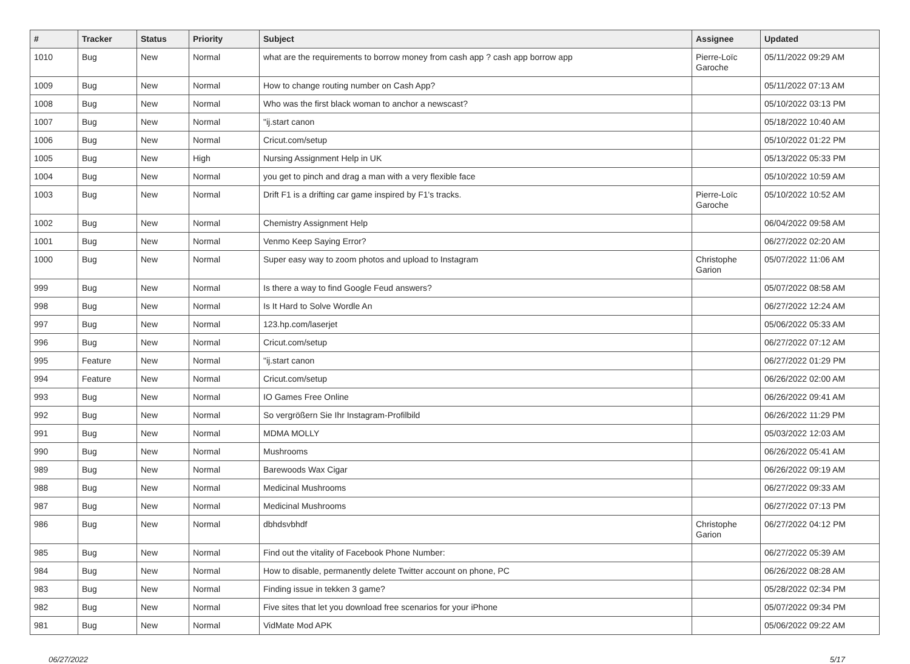| # | Tracker | Status | Priority | Subject | Assignee | Updated |
| --- | --- | --- | --- | --- | --- | --- |
| 1010 | Bug | New | Normal | what are the requirements to borrow money from cash app ? cash app borrow app | Pierre-Loïc Garoche | 05/11/2022 09:29 AM |
| 1009 | Bug | New | Normal | How to change routing number on Cash App? | | 05/11/2022 07:13 AM |
| 1008 | Bug | New | Normal | Who was the first black woman to anchor a newscast? | | 05/10/2022 03:13 PM |
| 1007 | Bug | New | Normal | "ij.start canon | | 05/18/2022 10:40 AM |
| 1006 | Bug | New | Normal | Cricut.com/setup | | 05/10/2022 01:22 PM |
| 1005 | Bug | New | High | Nursing Assignment Help in UK | | 05/13/2022 05:33 PM |
| 1004 | Bug | New | Normal | you get to pinch and drag a man with a very flexible face | | 05/10/2022 10:59 AM |
| 1003 | Bug | New | Normal | Drift F1 is a drifting car game inspired by F1's tracks. | Pierre-Loïc Garoche | 05/10/2022 10:52 AM |
| 1002 | Bug | New | Normal | Chemistry Assignment Help | | 06/04/2022 09:58 AM |
| 1001 | Bug | New | Normal | Venmo Keep Saying Error? | | 06/27/2022 02:20 AM |
| 1000 | Bug | New | Normal | Super easy way to zoom photos and upload to Instagram | Christophe Garion | 05/07/2022 11:06 AM |
| 999 | Bug | New | Normal | Is there a way to find Google Feud answers? | | 05/07/2022 08:58 AM |
| 998 | Bug | New | Normal | Is It Hard to Solve Wordle An | | 06/27/2022 12:24 AM |
| 997 | Bug | New | Normal | 123.hp.com/laserjet | | 05/06/2022 05:33 AM |
| 996 | Bug | New | Normal | Cricut.com/setup | | 06/27/2022 07:12 AM |
| 995 | Feature | New | Normal | "ij.start canon | | 06/27/2022 01:29 PM |
| 994 | Feature | New | Normal | Cricut.com/setup | | 06/26/2022 02:00 AM |
| 993 | Bug | New | Normal | IO Games Free Online | | 06/26/2022 09:41 AM |
| 992 | Bug | New | Normal | So vergrößern Sie Ihr Instagram-Profilbild | | 06/26/2022 11:29 PM |
| 991 | Bug | New | Normal | MDMA MOLLY | | 05/03/2022 12:03 AM |
| 990 | Bug | New | Normal | Mushrooms | | 06/26/2022 05:41 AM |
| 989 | Bug | New | Normal | Barewoods Wax Cigar | | 06/26/2022 09:19 AM |
| 988 | Bug | New | Normal | Medicinal Mushrooms | | 06/27/2022 09:33 AM |
| 987 | Bug | New | Normal | Medicinal Mushrooms | | 06/27/2022 07:13 PM |
| 986 | Bug | New | Normal | dbhdsvbhdf | Christophe Garion | 06/27/2022 04:12 PM |
| 985 | Bug | New | Normal | Find out the vitality of Facebook Phone Number: | | 06/27/2022 05:39 AM |
| 984 | Bug | New | Normal | How to disable, permanently delete Twitter account on phone, PC | | 06/26/2022 08:28 AM |
| 983 | Bug | New | Normal | Finding issue in tekken 3 game? | | 05/28/2022 02:34 PM |
| 982 | Bug | New | Normal | Five sites that let you download free scenarios for your iPhone | | 05/07/2022 09:34 PM |
| 981 | Bug | New | Normal | VidMate Mod APK | | 05/06/2022 09:22 AM |
06/27/2022 5/17